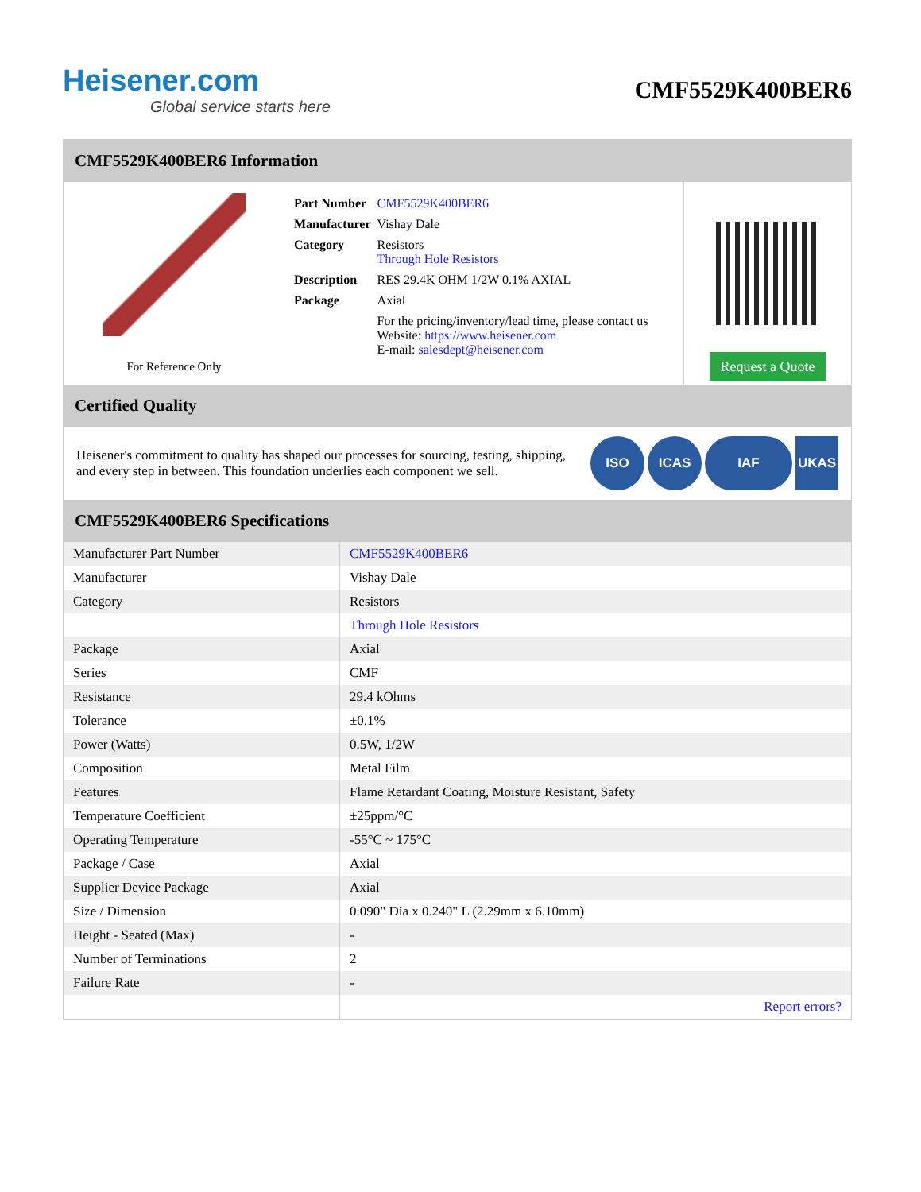Heisener.com
Global service starts here
CMF5529K400BER6
CMF5529K400BER6 Information
For Reference Only
| Part Number | CMF5529K400BER6 |
| Manufacturer | Vishay Dale |
| Category | Resistors Through Hole Resistors |
| Description | RES 29.4K OHM 1/2W 0.1% AXIAL |
| Package | Axial |
| | For the pricing/inventory/lead time, please contact us Website: https://www.heisener.com E-mail: salesdept@heisener.com |
Request a Quote
Certified Quality
Heisener's commitment to quality has shaped our processes for sourcing, testing, shipping, and every step in between. This foundation underlies each component we sell.
ISO ICAS IAF UKAS
CMF5529K400BER6 Specifications
| Manufacturer Part Number | CMF5529K400BER6 |
| Manufacturer | Vishay Dale |
| Category | Resistors |
| | Through Hole Resistors |
| Package | Axial |
| Series | CMF |
| Resistance | 29.4 kOhms |
| Tolerance | ±0.1% |
| Power (Watts) | 0.5W, 1/2W |
| Composition | Metal Film |
| Features | Flame Retardant Coating, Moisture Resistant, Safety |
| Temperature Coefficient | ±25ppm/°C |
| Operating Temperature | -55°C ~ 175°C |
| Package / Case | Axial |
| Supplier Device Package | Axial |
| Size / Dimension | 0.090" Dia x 0.240" L (2.29mm x 6.10mm) |
| Height - Seated (Max) | - |
| Number of Terminations | 2 |
| Failure Rate | - |
| | Report errors? |